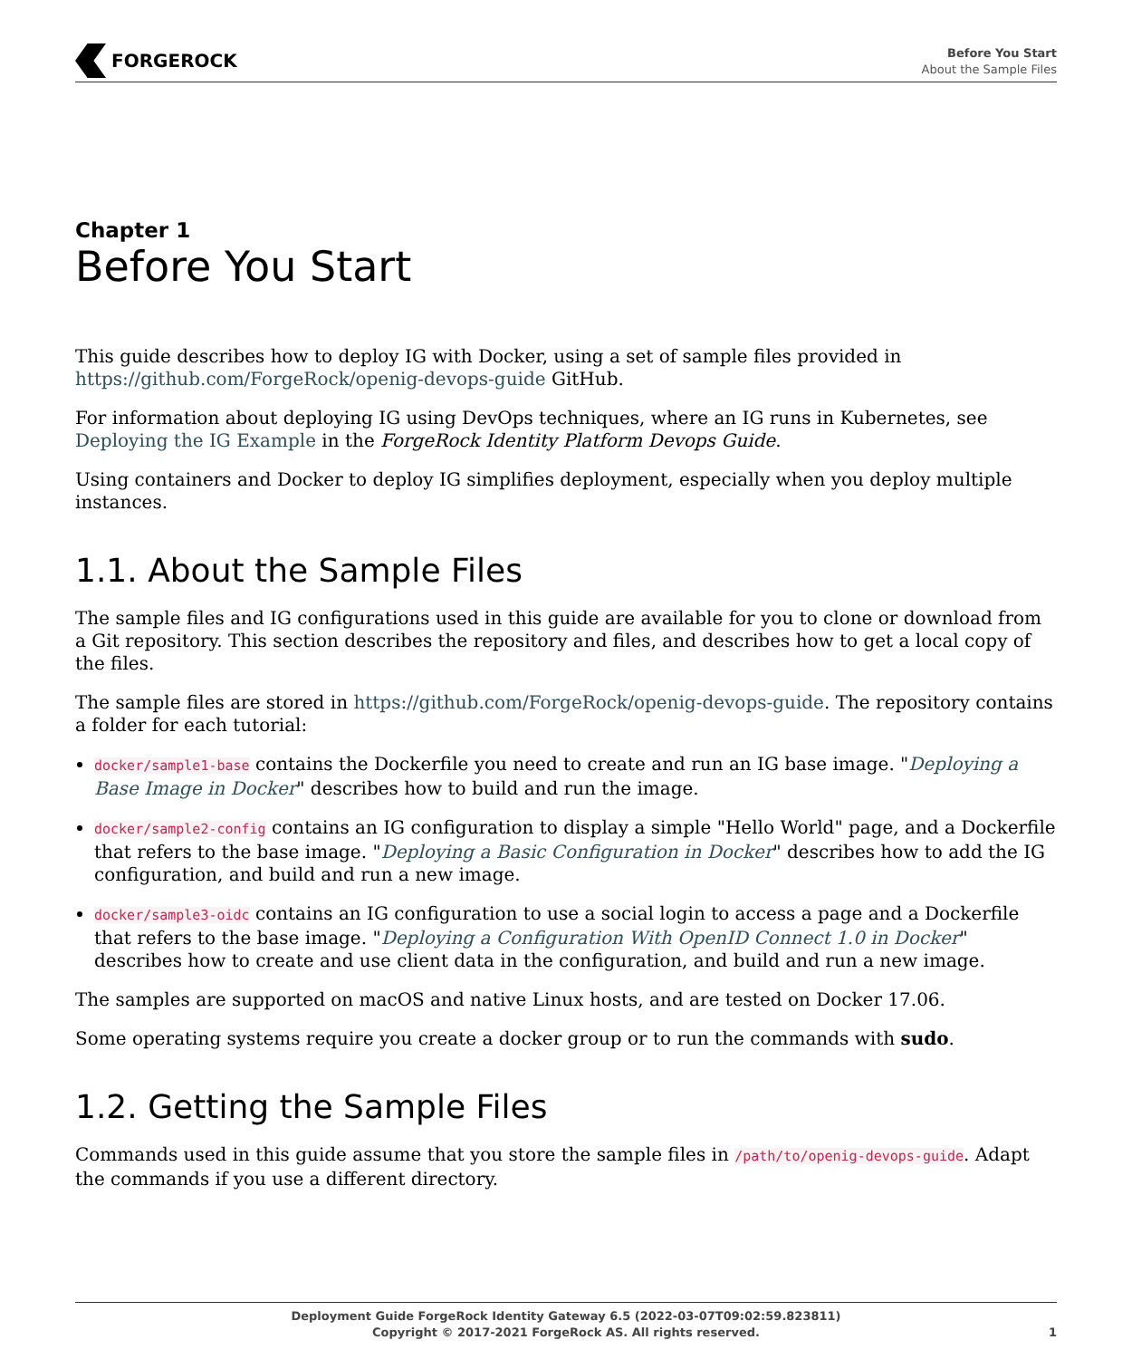FORGEROCK
Before You Start
About the Sample Files
Chapter 1
Before You Start
This guide describes how to deploy IG with Docker, using a set of sample files provided in https://github.com/ForgeRock/openig-devops-guide GitHub.
For information about deploying IG using DevOps techniques, where an IG runs in Kubernetes, see Deploying the IG Example in the ForgeRock Identity Platform Devops Guide.
Using containers and Docker to deploy IG simplifies deployment, especially when you deploy multiple instances.
1.1. About the Sample Files
The sample files and IG configurations used in this guide are available for you to clone or download from a Git repository. This section describes the repository and files, and describes how to get a local copy of the files.
The sample files are stored in https://github.com/ForgeRock/openig-devops-guide. The repository contains a folder for each tutorial:
docker/sample1-base contains the Dockerfile you need to create and run an IG base image. "Deploying a Base Image in Docker" describes how to build and run the image.
docker/sample2-config contains an IG configuration to display a simple "Hello World" page, and a Dockerfile that refers to the base image. "Deploying a Basic Configuration in Docker" describes how to add the IG configuration, and build and run a new image.
docker/sample3-oidc contains an IG configuration to use a social login to access a page and a Dockerfile that refers to the base image. "Deploying a Configuration With OpenID Connect 1.0 in Docker" describes how to create and use client data in the configuration, and build and run a new image.
The samples are supported on macOS and native Linux hosts, and are tested on Docker 17.06.
Some operating systems require you create a docker group or to run the commands with sudo.
1.2. Getting the Sample Files
Commands used in this guide assume that you store the sample files in /path/to/openig-devops-guide. Adapt the commands if you use a different directory.
Deployment Guide ForgeRock Identity Gateway 6.5 (2022-03-07T09:02:59.823811)
Copyright © 2017-2021 ForgeRock AS. All rights reserved.
1